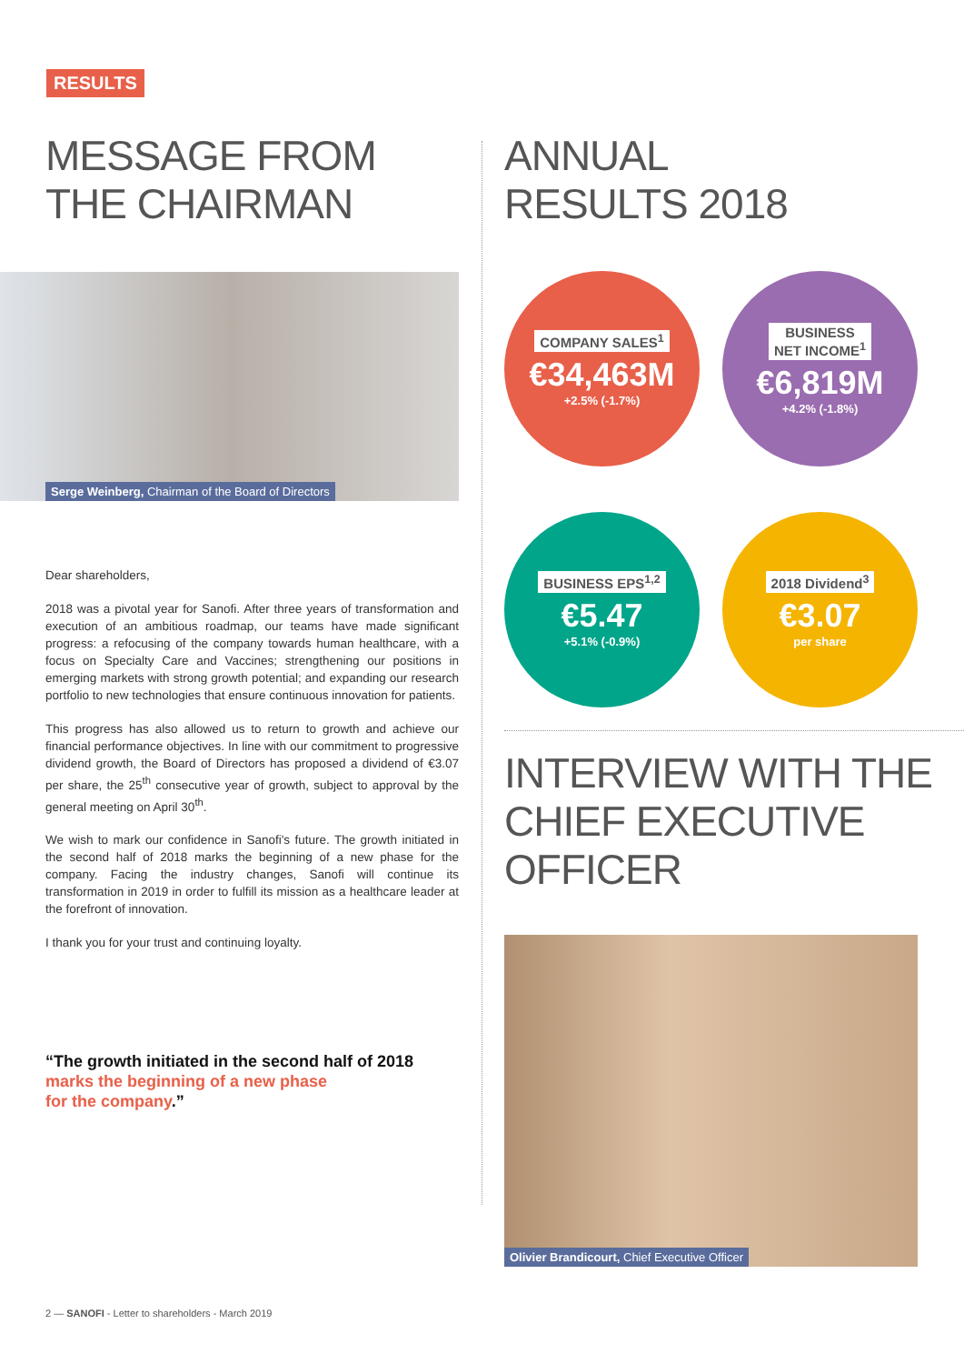RESULTS
MESSAGE FROM
THE CHAIRMAN
Serge Weinberg, Chairman of the Board of Directors
Dear shareholders,
2018 was a pivotal year for Sanofi. After three years of transformation and execution of an ambitious roadmap, our teams have made significant progress: a refocusing of the company towards human healthcare, with a focus on Specialty Care and Vaccines; strengthening our positions in emerging markets with strong growth potential; and expanding our research portfolio to new technologies that ensure continuous innovation for patients.
This progress has also allowed us to return to growth and achieve our financial performance objectives. In line with our commitment to progressive dividend growth, the Board of Directors has proposed a dividend of €3.07 per share, the 25<sup>th</sup> consecutive year of growth, subject to approval by the general meeting on April 30<sup>th</sup>.
We wish to mark our confidence in Sanofi's future. The growth initiated in the second half of 2018 marks the beginning of a new phase for the company. Facing the industry changes, Sanofi will continue its transformation in 2019 in order to fulfill its mission as a healthcare leader at the forefront of innovation.
I thank you for your trust and continuing loyalty.
“The growth initiated in the second half of 2018
marks the beginning of a new phase
for the company.”
ANNUAL
RESULTS 2018
COMPANY SALES<sup>1</sup>
€34,463M
+2.5% (-1.7%)
BUSINESS
NET INCOME<sup>1</sup>
€6,819M
+4.2% (-1.8%)
BUSINESS EPS<sup>1,2</sup>
€5.47
+5.1% (-0.9%)
2018 Dividend<sup>3</sup>
€3.07
per share
INTERVIEW WITH THE
CHIEF EXECUTIVE OFFICER
Olivier Brandicourt, Chief Executive Officer
2 — SANOFI - Letter to shareholders - March 2019